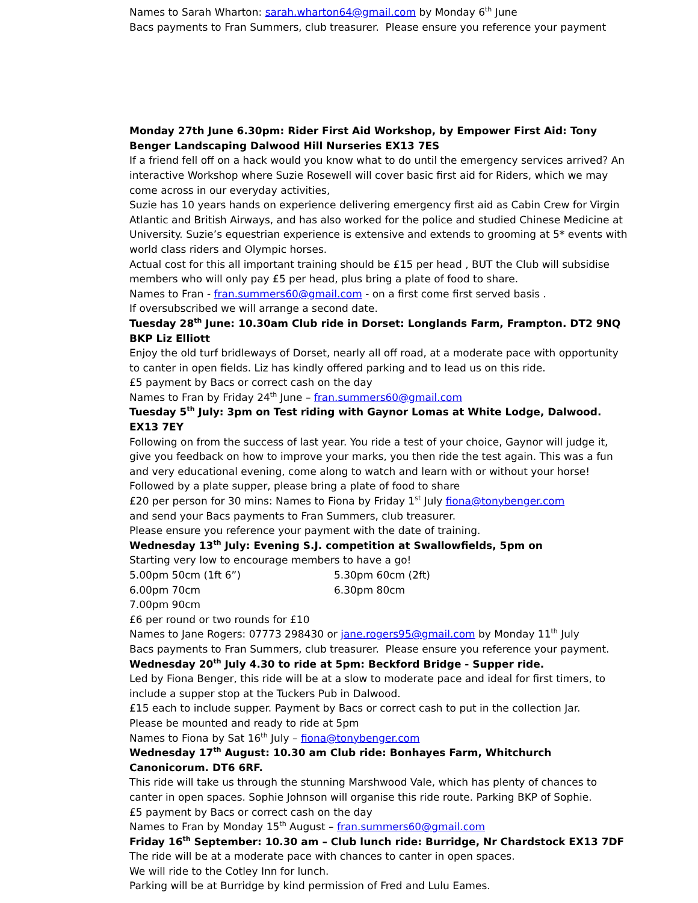Names to Sarah Wharton: sarah.wharton64@gmail.com by Monday 6<sup>th</sup> June
Bacs payments to Fran Summers, club treasurer. Please ensure you reference your payment
Monday 27th June 6.30pm: Rider First Aid Workshop, by Empower First Aid: Tony Benger Landscaping Dalwood Hill Nurseries EX13 7ES
If a friend fell off on a hack would you know what to do until the emergency services arrived? An interactive Workshop where Suzie Rosewell will cover basic first aid for Riders, which we may come across in our everyday activities,
Suzie has 10 years hands on experience delivering emergency first aid as Cabin Crew for Virgin Atlantic and British Airways, and has also worked for the police and studied Chinese Medicine at University. Suzie’s equestrian experience is extensive and extends to grooming at 5* events with world class riders and Olympic horses.
Actual cost for this all important training should be £15 per head , BUT the Club will subsidise members who will only pay £5 per head, plus bring a plate of food to share.
Names to Fran - fran.summers60@gmail.com - on a first come first served basis .
If oversubscribed we will arrange a second date.
Tuesday 28<sup>th</sup> June: 10.30am Club ride in Dorset: Longlands Farm, Frampton. DT2 9NQ BKP Liz Elliott
Enjoy the old turf bridleways of Dorset, nearly all off road, at a moderate pace with opportunity to canter in open fields. Liz has kindly offered parking and to lead us on this ride.
£5 payment by Bacs or correct cash on the day
Names to Fran by Friday 24<sup>th</sup> June – fran.summers60@gmail.com
Tuesday 5<sup>th</sup> July: 3pm on Test riding with Gaynor Lomas at White Lodge, Dalwood. EX13 7EY
Following on from the success of last year. You ride a test of your choice, Gaynor will judge it, give you feedback on how to improve your marks, you then ride the test again. This was a fun and very educational evening, come along to watch and learn with or without your horse!
Followed by a plate supper, please bring a plate of food to share
£20 per person for 30 mins: Names to Fiona by Friday 1<sup>st</sup> July fiona@tonybenger.com
and send your Bacs payments to Fran Summers, club treasurer.
Please ensure you reference your payment with the date of training.
Wednesday 13<sup>th</sup> July: Evening S.J. competition at Swallowfields, 5pm on
Starting very low to encourage members to have a go!
5.00pm 50cm (1ft 6”) 5.30pm 60cm (2ft)
6.00pm 70cm 6.30pm 80cm
7.00pm 90cm
£6 per round or two rounds for £10
Names to Jane Rogers: 07773 298430 or jane.rogers95@gmail.com by Monday 11<sup>th</sup> July
Bacs payments to Fran Summers, club treasurer. Please ensure you reference your payment.
Wednesday 20<sup>th</sup> July 4.30 to ride at 5pm: Beckford Bridge - Supper ride.
Led by Fiona Benger, this ride will be at a slow to moderate pace and ideal for first timers, to include a supper stop at the Tuckers Pub in Dalwood.
£15 each to include supper. Payment by Bacs or correct cash to put in the collection Jar.
Please be mounted and ready to ride at 5pm
Names to Fiona by Sat 16<sup>th</sup> July – fiona@tonybenger.com
Wednesday 17<sup>th</sup> August: 10.30 am Club ride: Bonhayes Farm, Whitchurch Canonicorum. DT6 6RF.
This ride will take us through the stunning Marshwood Vale, which has plenty of chances to canter in open spaces. Sophie Johnson will organise this ride route. Parking BKP of Sophie.
£5 payment by Bacs or correct cash on the day
Names to Fran by Monday 15<sup>th</sup> August – fran.summers60@gmail.com
Friday 16<sup>th</sup> September: 10.30 am – Club lunch ride: Burridge, Nr Chardstock EX13 7DF
The ride will be at a moderate pace with chances to canter in open spaces.
We will ride to the Cotley Inn for lunch.
Parking will be at Burridge by kind permission of Fred and Lulu Eames.